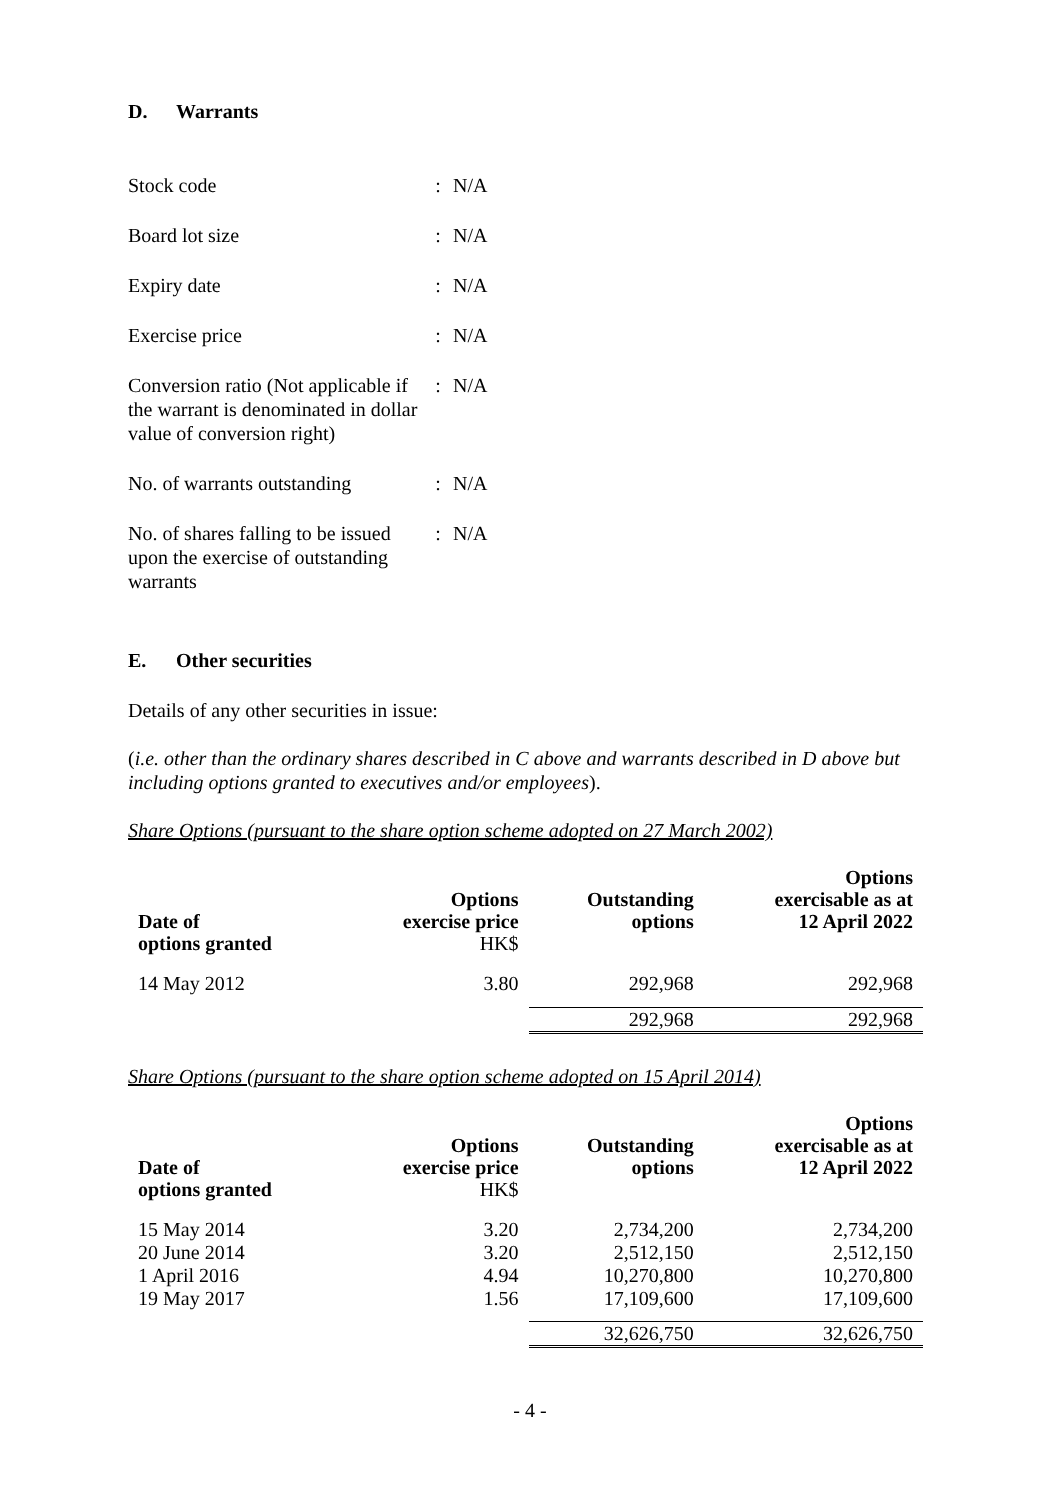D. Warrants
| Stock code | : | N/A |
| Board lot size | : | N/A |
| Expiry date | : | N/A |
| Exercise price | : | N/A |
| Conversion ratio (Not applicable if the warrant is denominated in dollar value of conversion right) | : | N/A |
| No. of warrants outstanding | : | N/A |
| No. of shares falling to be issued upon the exercise of outstanding warrants | : | N/A |
E. Other securities
Details of any other securities in issue:
(i.e. other than the ordinary shares described in C above and warrants described in D above but including options granted to executives and/or employees).
Share Options (pursuant to the share option scheme adopted on 27 March 2002)
| Date of options granted | Options exercise price HK$ | Outstanding options | Options exercisable as at 12 April 2022 |
| --- | --- | --- | --- |
| 14 May 2012 | 3.80 | 292,968 | 292,968 |
| | | 292,968 | 292,968 |
Share Options (pursuant to the share option scheme adopted on 15 April 2014)
| Date of options granted | Options exercise price HK$ | Outstanding options | Options exercisable as at 12 April 2022 |
| --- | --- | --- | --- |
| 15 May 2014 | 3.20 | 2,734,200 | 2,734,200 |
| 20 June 2014 | 3.20 | 2,512,150 | 2,512,150 |
| 1 April 2016 | 4.94 | 10,270,800 | 10,270,800 |
| 19 May 2017 | 1.56 | 17,109,600 | 17,109,600 |
| | | 32,626,750 | 32,626,750 |
- 4 -